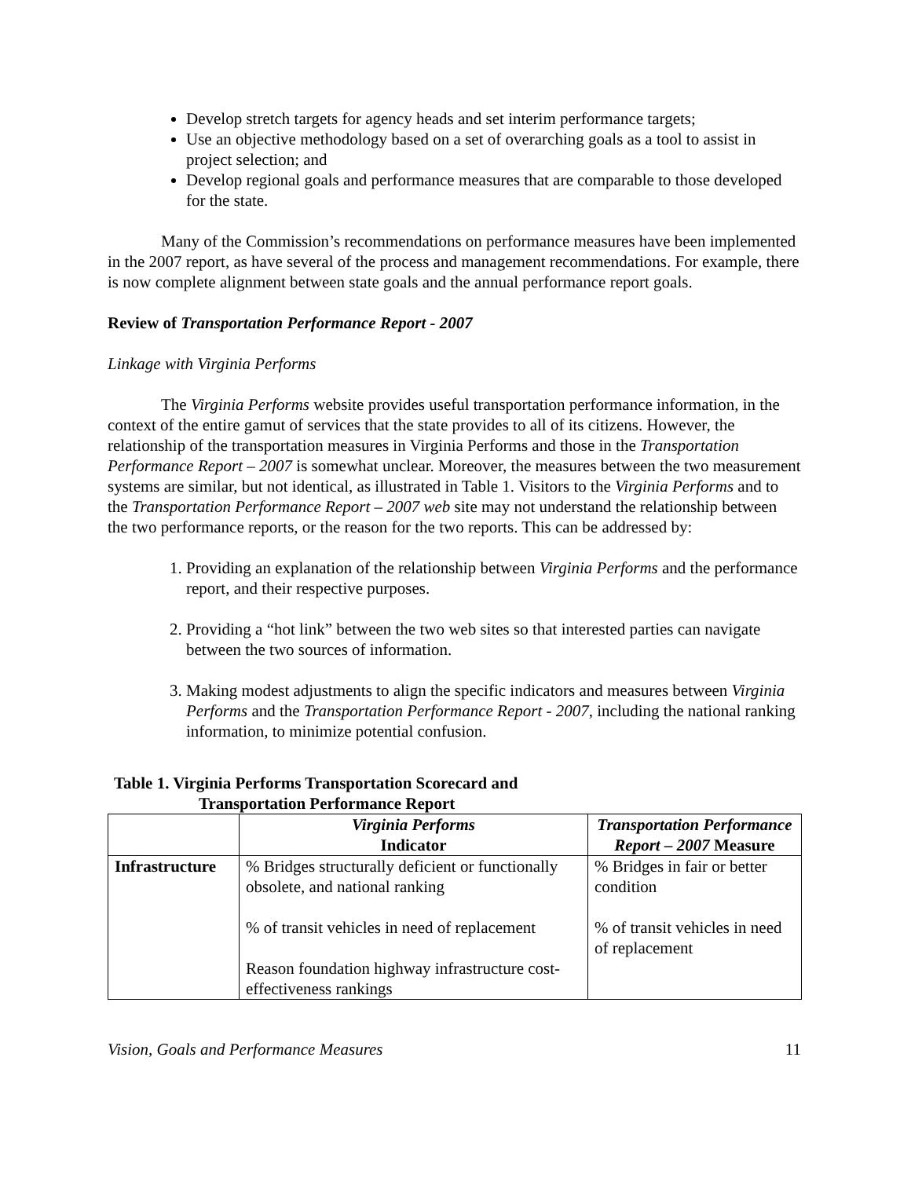Develop stretch targets for agency heads and set interim performance targets;
Use an objective methodology based on a set of overarching goals as a tool to assist in project selection; and
Develop regional goals and performance measures that are comparable to those developed for the state.
Many of the Commission’s recommendations on performance measures have been implemented in the 2007 report, as have several of the process and management recommendations. For example, there is now complete alignment between state goals and the annual performance report goals.
Review of Transportation Performance Report - 2007
Linkage with Virginia Performs
The Virginia Performs website provides useful transportation performance information, in the context of the entire gamut of services that the state provides to all of its citizens. However, the relationship of the transportation measures in Virginia Performs and those in the Transportation Performance Report – 2007 is somewhat unclear. Moreover, the measures between the two measurement systems are similar, but not identical, as illustrated in Table 1. Visitors to the Virginia Performs and to the Transportation Performance Report – 2007 web site may not understand the relationship between the two performance reports, or the reason for the two reports. This can be addressed by:
1. Providing an explanation of the relationship between Virginia Performs and the performance report, and their respective purposes.
2. Providing a “hot link” between the two web sites so that interested parties can navigate between the two sources of information.
3. Making modest adjustments to align the specific indicators and measures between Virginia Performs and the Transportation Performance Report - 2007, including the national ranking information, to minimize potential confusion.
Table 1. Virginia Performs Transportation Scorecard and
Transportation Performance Report
| | Virginia Performs Indicator | Transportation Performance Report – 2007 Measure |
| --- | --- | --- |
| Infrastructure | % Bridges structurally deficient or functionally obsolete, and national ranking % of transit vehicles in need of replacement Reason foundation highway infrastructure cost-effectiveness rankings | % Bridges in fair or better condition % of transit vehicles in need of replacement |
Vision, Goals and Performance Measures 11